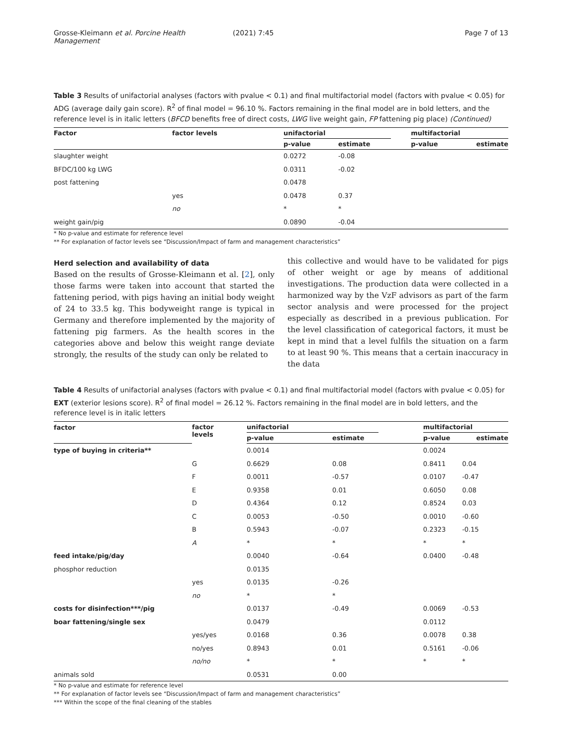Grosse-Kleimann et al. Porcine Health Management (2021) 7:45 Page 7 of 13
Table 3 Results of unifactorial analyses (factors with pvalue < 0.1) and final multifactorial model (factors with pvalue < 0.05) for ADG (average daily gain score). R<sup>2</sup> of final model = 96.10 %. Factors remaining in the final model are in bold letters, and the reference level is in italic letters (BFCD benefits free of direct costs, LWG live weight gain, FP fattening pig place) (Continued)
| Factor | factor levels | unifactorial | | | multifactorial | |
| --- | --- | --- | --- | --- | --- | --- |
| | | p-value | estimate | | p-value | estimate |
| slaughter weight | | 0.0272 | -0.08 | | | |
| BFDC/100 kg LWG | | 0.0311 | -0.02 | | | |
| post fattening | | 0.0478 | | | | |
| | yes | 0.0478 | 0.37 | | | |
| | no | * | * | | | |
| weight gain/pig | | 0.0890 | -0.04 | | | |
* No p-value and estimate for reference level
** For explanation of factor levels see “Discussion/Impact of farm and management characteristics”
Herd selection and availability of data
Based on the results of Grosse-Kleimann et al. [2], only those farms were taken into account that started the fattening period, with pigs having an initial body weight of 24 to 33.5 kg. This bodyweight range is typical in Germany and therefore implemented by the majority of fattening pig farmers. As the health scores in the categories above and below this weight range deviate strongly, the results of the study can only be related to
this collective and would have to be validated for pigs of other weight or age by means of additional investigations. The production data were collected in a harmonized way by the VzF advisors as part of the farm sector analysis and were processed for the project especially as described in a previous publication. For the level classification of categorical factors, it must be kept in mind that a level fulfils the situation on a farm to at least 90 %. This means that a certain inaccuracy in the data
Table 4 Results of unifactorial analyses (factors with pvalue < 0.1) and final multifactorial model (factors with pvalue < 0.05) for EXT (exterior lesions score). R<sup>2</sup> of final model = 26.12 %. Factors remaining in the final model are in bold letters, and the reference level is in italic letters
| factor | factor levels | unifactorial | | | multifactorial | |
| --- | --- | --- | --- | --- | --- | --- |
| | | p-value | estimate | | p-value | estimate |
| type of buying in criteria** | | 0.0014 | | | 0.0024 | |
| | G | 0.6629 | 0.08 | | 0.8411 | 0.04 |
| | F | 0.0011 | -0.57 | | 0.0107 | -0.47 |
| | E | 0.9358 | 0.01 | | 0.6050 | 0.08 |
| | D | 0.4364 | 0.12 | | 0.8524 | 0.03 |
| | C | 0.0053 | -0.50 | | 0.0010 | -0.60 |
| | B | 0.5943 | -0.07 | | 0.2323 | -0.15 |
| | A | * | * | | * | * |
| feed intake/pig/day | | 0.0040 | -0.64 | | 0.0400 | -0.48 |
| phosphor reduction | | 0.0135 | | | | |
| | yes | 0.0135 | -0.26 | | | |
| | no | * | * | | | |
| costs for disinfection***/pig | | 0.0137 | -0.49 | | 0.0069 | -0.53 |
| boar fattening/single sex | | 0.0479 | | | 0.0112 | |
| | yes/yes | 0.0168 | 0.36 | | 0.0078 | 0.38 |
| | no/yes | 0.8943 | 0.01 | | 0.5161 | -0.06 |
| | no/no | * | * | | * | * |
| animals sold | | 0.0531 | 0.00 | | | |
* No p-value and estimate for reference level
** For explanation of factor levels see “Discussion/Impact of farm and management characteristics”
*** Within the scope of the final cleaning of the stables